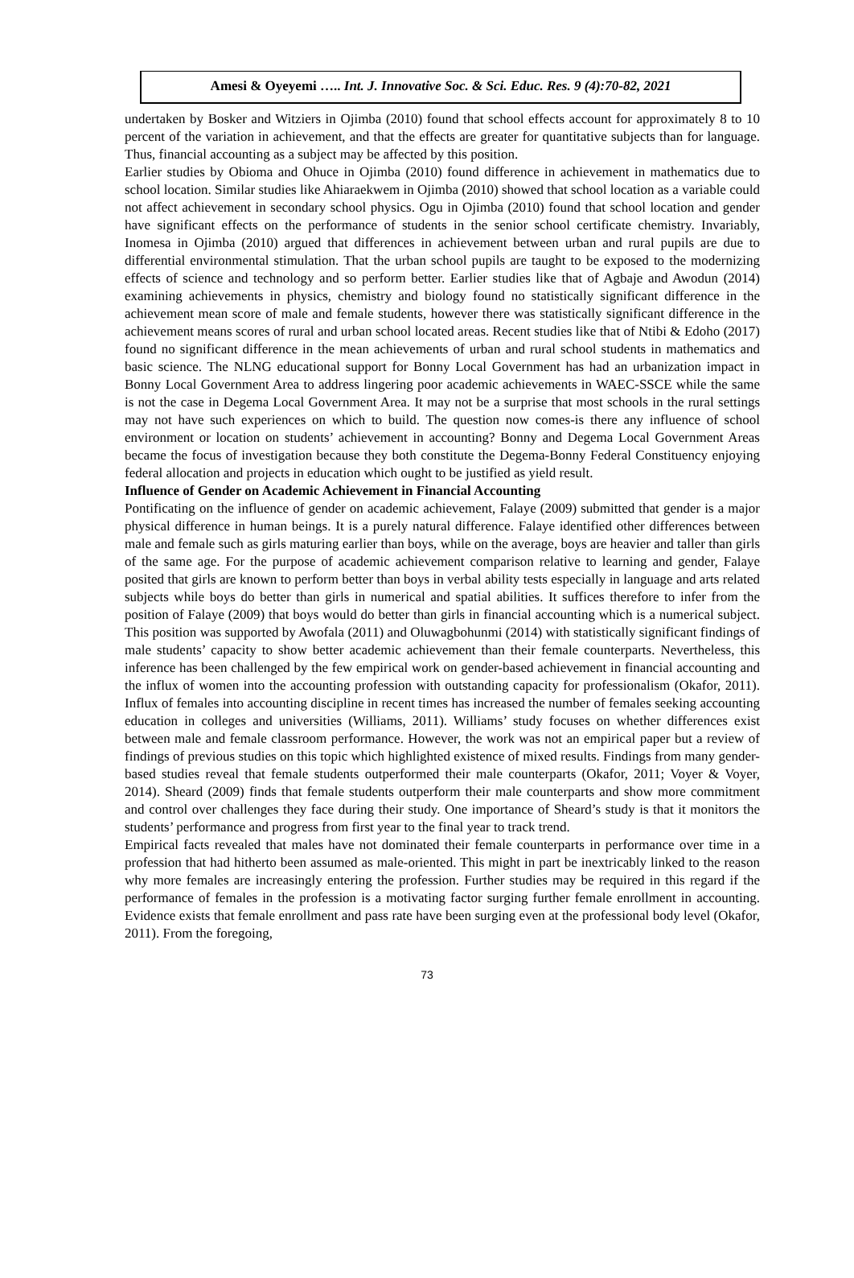Amesi & Oyeyemi ….. Int. J. Innovative Soc. & Sci. Educ. Res. 9 (4):70-82, 2021
undertaken by Bosker and Witziers in Ojimba (2010) found that school effects account for approximately 8 to 10 percent of the variation in achievement, and that the effects are greater for quantitative subjects than for language. Thus, financial accounting as a subject may be affected by this position.
Earlier studies by Obioma and Ohuce in Ojimba (2010) found difference in achievement in mathematics due to school location. Similar studies like Ahiaraekwem in Ojimba (2010) showed that school location as a variable could not affect achievement in secondary school physics. Ogu in Ojimba (2010) found that school location and gender have significant effects on the performance of students in the senior school certificate chemistry. Invariably, Inomesa in Ojimba (2010) argued that differences in achievement between urban and rural pupils are due to differential environmental stimulation. That the urban school pupils are taught to be exposed to the modernizing effects of science and technology and so perform better. Earlier studies like that of Agbaje and Awodun (2014) examining achievements in physics, chemistry and biology found no statistically significant difference in the achievement mean score of male and female students, however there was statistically significant difference in the achievement means scores of rural and urban school located areas. Recent studies like that of Ntibi & Edoho (2017) found no significant difference in the mean achievements of urban and rural school students in mathematics and basic science. The NLNG educational support for Bonny Local Government has had an urbanization impact in Bonny Local Government Area to address lingering poor academic achievements in WAEC-SSCE while the same is not the case in Degema Local Government Area. It may not be a surprise that most schools in the rural settings may not have such experiences on which to build. The question now comes-is there any influence of school environment or location on students’ achievement in accounting? Bonny and Degema Local Government Areas became the focus of investigation because they both constitute the Degema-Bonny Federal Constituency enjoying federal allocation and projects in education which ought to be justified as yield result.
Influence of Gender on Academic Achievement in Financial Accounting
Pontificating on the influence of gender on academic achievement, Falaye (2009) submitted that gender is a major physical difference in human beings. It is a purely natural difference. Falaye identified other differences between male and female such as girls maturing earlier than boys, while on the average, boys are heavier and taller than girls of the same age. For the purpose of academic achievement comparison relative to learning and gender, Falaye posited that girls are known to perform better than boys in verbal ability tests especially in language and arts related subjects while boys do better than girls in numerical and spatial abilities. It suffices therefore to infer from the position of Falaye (2009) that boys would do better than girls in financial accounting which is a numerical subject. This position was supported by Awofala (2011) and Oluwagbohunmi (2014) with statistically significant findings of male students’ capacity to show better academic achievement than their female counterparts. Nevertheless, this inference has been challenged by the few empirical work on gender-based achievement in financial accounting and the influx of women into the accounting profession with outstanding capacity for professionalism (Okafor, 2011). Influx of females into accounting discipline in recent times has increased the number of females seeking accounting education in colleges and universities (Williams, 2011). Williams’ study focuses on whether differences exist between male and female classroom performance. However, the work was not an empirical paper but a review of findings of previous studies on this topic which highlighted existence of mixed results. Findings from many gender-based studies reveal that female students outperformed their male counterparts (Okafor, 2011; Voyer & Voyer, 2014). Sheard (2009) finds that female students outperform their male counterparts and show more commitment and control over challenges they face during their study. One importance of Sheard’s study is that it monitors the students’ performance and progress from first year to the final year to track trend.
Empirical facts revealed that males have not dominated their female counterparts in performance over time in a profession that had hitherto been assumed as male-oriented. This might in part be inextricably linked to the reason why more females are increasingly entering the profession. Further studies may be required in this regard if the performance of females in the profession is a motivating factor surging further female enrollment in accounting. Evidence exists that female enrollment and pass rate have been surging even at the professional body level (Okafor, 2011). From the foregoing,
73